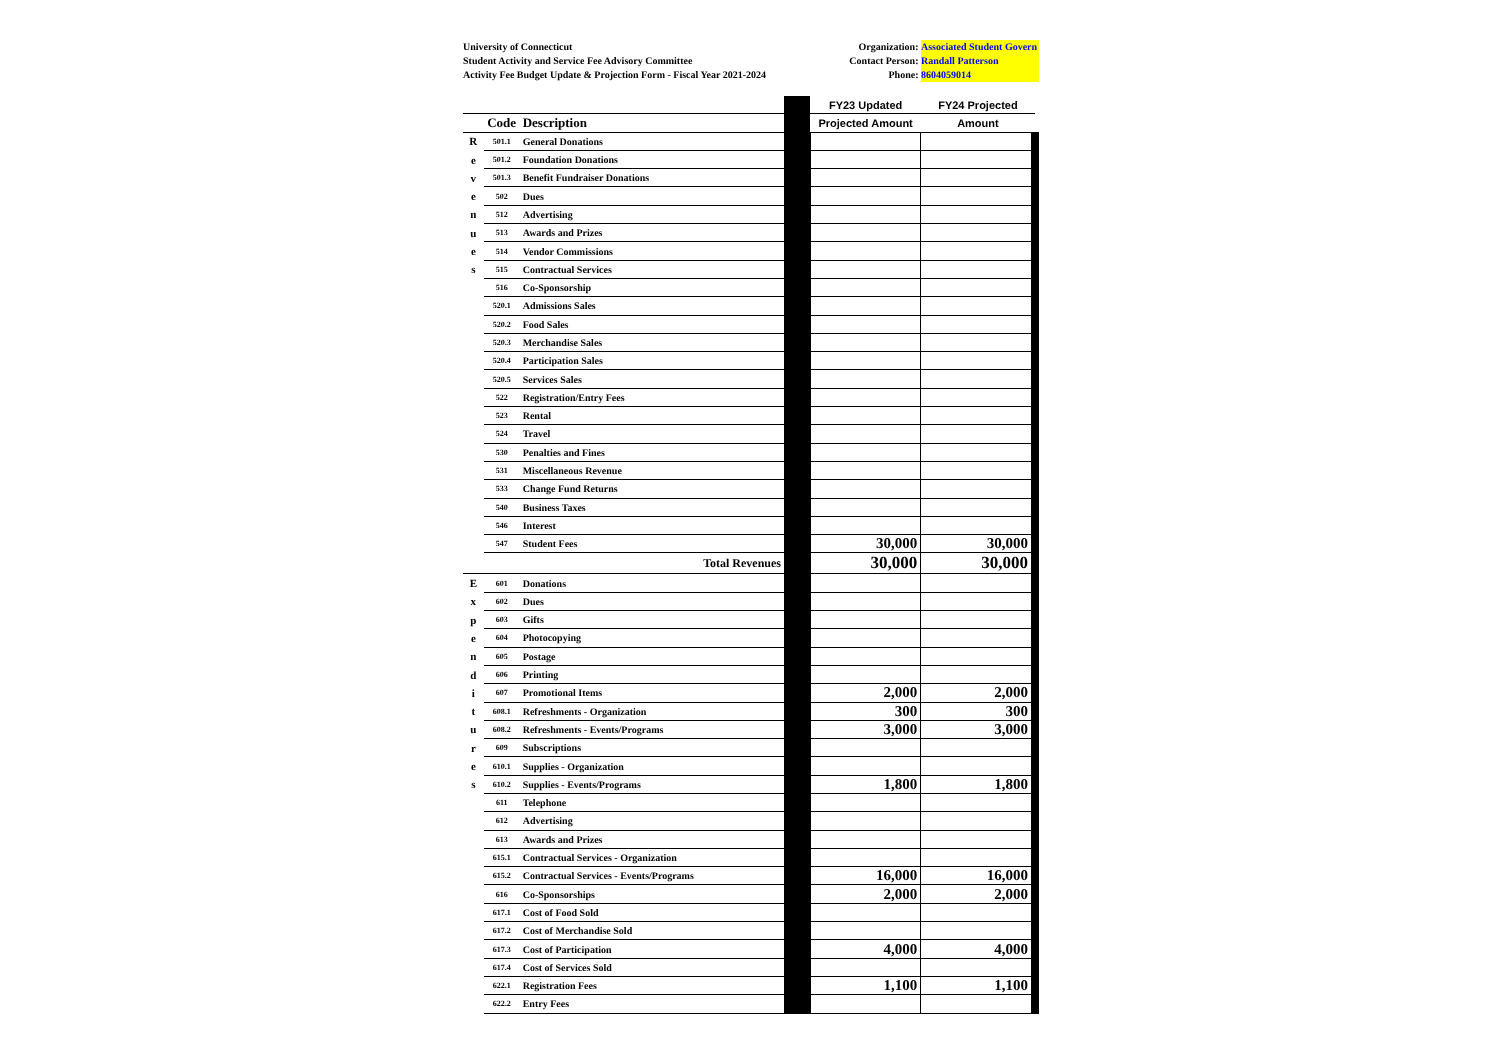University of Connecticut Organization: Associated Student Govern
Student Activity and Service Fee Advisory Committee Contact Person: Randall Patterson
Activity Fee Budget Update & Projection Form - Fiscal Year 2021-2024
Phone: 8604059014
| | | | | FY23 Updated | FY24 Projected |
| | Code | Description | | Projected Amount | Amount |
| R | 501.1 | General Donations | | | |
| e | 501.2 | Foundation Donations | | | |
| v | 501.3 | Benefit Fundraiser Donations | | | |
| e | 502 | Dues | | | |
| n | 512 | Advertising | | | |
| u | 513 | Awards and Prizes | | | |
| e | 514 | Vendor Commissions | | | |
| s | 515 | Contractual Services | | | |
| | 516 | Co-Sponsorship | | | |
| | 520.1 | Admissions Sales | | | |
| | 520.2 | Food Sales | | | |
| | 520.3 | Merchandise Sales | | | |
| | 520.4 | Participation Sales | | | |
| | 520.5 | Services Sales | | | |
| | 522 | Registration/Entry Fees | | | |
| | 523 | Rental | | | |
| | 524 | Travel | | | |
| | 530 | Penalties and Fines | | | |
| | 531 | Miscellaneous Revenue | | | |
| | 533 | Change Fund Returns | | | |
| | 540 | Business Taxes | | | |
| | 546 | Interest | | | |
| | 547 | Student Fees | | 30,000 | 30,000 |
| Total Revenues | | | | 30,000 | 30,000 |
| E | 601 | Donations | | | |
| x | 602 | Dues | | | |
| p | 603 | Gifts | | | |
| e | 604 | Photocopying | | | |
| n | 605 | Postage | | | |
| d | 606 | Printing | | | |
| i | 607 | Promotional Items | | 2,000 | 2,000 |
| t | 608.1 | Refreshments - Organization | | 300 | 300 |
| u | 608.2 | Refreshments - Events/Programs | | 3,000 | 3,000 |
| r | 609 | Subscriptions | | | |
| e | 610.1 | Supplies - Organization | | | |
| s | 610.2 | Supplies - Events/Programs | | 1,800 | 1,800 |
| | 611 | Telephone | | | |
| | 612 | Advertising | | | |
| | 613 | Awards and Prizes | | | |
| | 615.1 | Contractual Services - Organization | | | |
| | 615.2 | Contractual Services - Events/Programs | | 16,000 | 16,000 |
| | 616 | Co-Sponsorships | | 2,000 | 2,000 |
| | 617.1 | Cost of Food Sold | | | |
| | 617.2 | Cost of Merchandise Sold | | | |
| | 617.3 | Cost of Participation | | 4,000 | 4,000 |
| | 617.4 | Cost of Services Sold | | | |
| | 622.1 | Registration Fees | | 1,100 | 1,100 |
| | 622.2 | Entry Fees | | | |